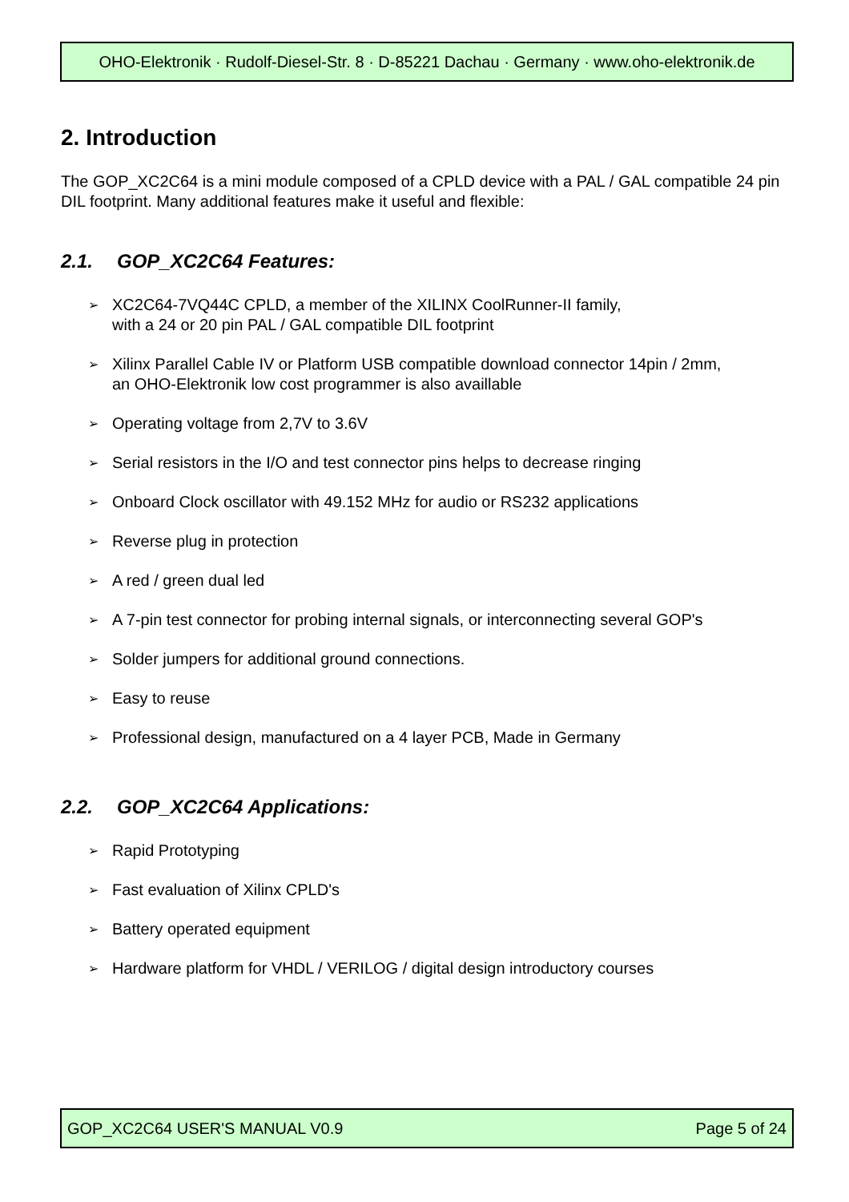OHO-Elektronik · Rudolf-Diesel-Str. 8 · D-85221 Dachau · Germany · www.oho-elektronik.de
2. Introduction
The GOP_XC2C64 is a mini module composed of a CPLD device with a PAL / GAL compatible 24 pin DIL footprint. Many additional features make it useful and flexible:
2.1. GOP_XC2C64 Features:
➢ XC2C64-7VQ44C CPLD, a member of the XILINX CoolRunner-II family,
with a 24 or 20 pin PAL / GAL compatible DIL footprint
➢ Xilinx Parallel Cable IV or Platform USB compatible download connector 14pin / 2mm,
an OHO-Elektronik low cost programmer is also availlable
➢ Operating voltage from 2,7V to 3.6V
➢ Serial resistors in the I/O and test connector pins helps to decrease ringing
➢ Onboard Clock oscillator with 49.152 MHz for audio or RS232 applications
➢ Reverse plug in protection
➢ A red / green dual led
➢ A 7-pin test connector for probing internal signals, or interconnecting several GOP's
➢ Solder jumpers for additional ground connections.
➢ Easy to reuse
➢ Professional design, manufactured on a 4 layer PCB, Made in Germany
2.2. GOP_XC2C64 Applications:
➢ Rapid Prototyping
➢ Fast evaluation of Xilinx CPLD's
➢ Battery operated equipment
➢ Hardware platform for VHDL / VERILOG / digital design introductory courses
GOP_XC2C64 USER'S MANUAL V0.9 Page 5 of 24